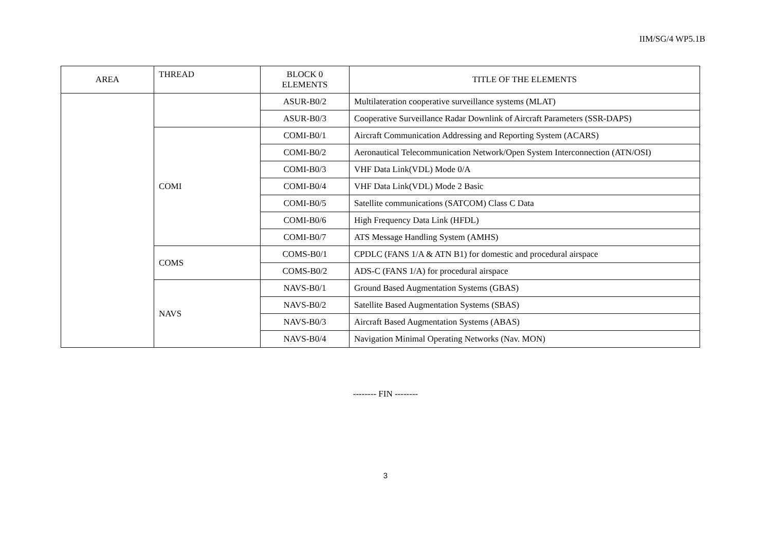IIM/SG/4 WP5.1B
| AREA | THREAD | BLOCK 0 ELEMENTS | TITLE OF THE ELEMENTS |
| --- | --- | --- | --- |
| | | ASUR-B0/2 | Multilateration cooperative surveillance systems (MLAT) |
| | | ASUR-B0/3 | Cooperative Surveillance Radar Downlink of Aircraft Parameters (SSR-DAPS) |
| | COMI | COMI-B0/1 | Aircraft Communication Addressing and Reporting System (ACARS) |
| | | COMI-B0/2 | Aeronautical Telecommunication Network/Open System Interconnection (ATN/OSI) |
| | | COMI-B0/3 | VHF Data Link(VDL) Mode 0/A |
| | | COMI-B0/4 | VHF Data Link(VDL) Mode 2 Basic |
| | | COMI-B0/5 | Satellite communications (SATCOM) Class C Data |
| | | COMI-B0/6 | High Frequency Data Link (HFDL) |
| | | COMI-B0/7 | ATS Message Handling System (AMHS) |
| | COMS | COMS-B0/1 | CPDLC (FANS 1/A & ATN B1) for domestic and procedural airspace |
| | | COMS-B0/2 | ADS-C (FANS 1/A) for procedural airspace |
| | NAVS | NAVS-B0/1 | Ground Based Augmentation Systems (GBAS) |
| | | NAVS-B0/2 | Satellite Based Augmentation Systems (SBAS) |
| | | NAVS-B0/3 | Aircraft Based Augmentation Systems (ABAS) |
| | | NAVS-B0/4 | Navigation Minimal Operating Networks (Nav. MON) |
-------- FIN --------
3